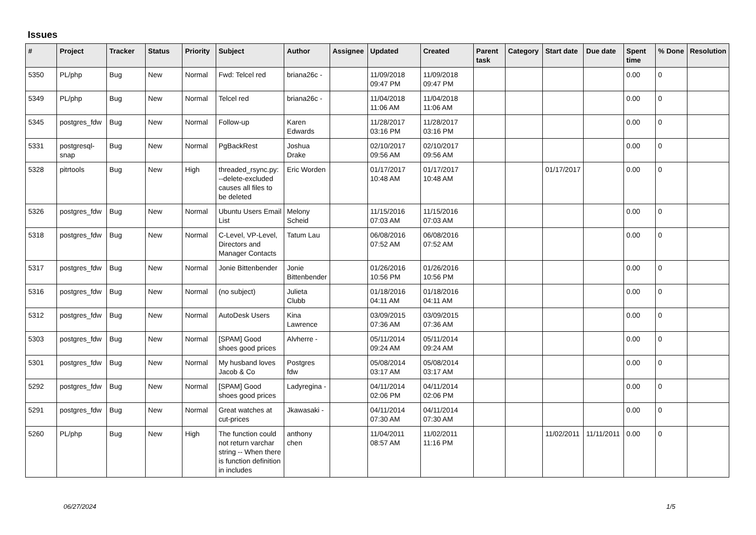Issues
| # | Project | Tracker | Status | Priority | Subject | Author | Assignee | Updated | Created | Parent task | Category | Start date | Due date | Spent time | % Done | Resolution |
| --- | --- | --- | --- | --- | --- | --- | --- | --- | --- | --- | --- | --- | --- | --- | --- | --- |
| 5350 | PL/php | Bug | New | Normal | Fwd: Telcel red | briana26c - | | 11/09/2018 09:47 PM | 11/09/2018 09:47 PM | | | | | 0.00 | 0 | |
| 5349 | PL/php | Bug | New | Normal | Telcel red | briana26c - | | 11/04/2018 11:06 AM | 11/04/2018 11:06 AM | | | | | 0.00 | 0 | |
| 5345 | postgres_fdw | Bug | New | Normal | Follow-up | Karen Edwards | | 11/28/2017 03:16 PM | 11/28/2017 03:16 PM | | | | | 0.00 | 0 | |
| 5331 | postgresql-snap | Bug | New | Normal | PgBackRest | Joshua Drake | | 02/10/2017 09:56 AM | 02/10/2017 09:56 AM | | | | | 0.00 | 0 | |
| 5328 | pitrtools | Bug | New | High | threaded_rsync.py: --delete-excluded causes all files to be deleted | Eric Worden | | 01/17/2017 10:48 AM | 01/17/2017 10:48 AM | | | 01/17/2017 | | 0.00 | 0 | |
| 5326 | postgres_fdw | Bug | New | Normal | Ubuntu Users Email List | Melony Scheid | | 11/15/2016 07:03 AM | 11/15/2016 07:03 AM | | | | | 0.00 | 0 | |
| 5318 | postgres_fdw | Bug | New | Normal | C-Level, VP-Level, Directors and Manager Contacts | Tatum Lau | | 06/08/2016 07:52 AM | 06/08/2016 07:52 AM | | | | | 0.00 | 0 | |
| 5317 | postgres_fdw | Bug | New | Normal | Jonie Bittenbender | Jonie Bittenbender | | 01/26/2016 10:56 PM | 01/26/2016 10:56 PM | | | | | 0.00 | 0 | |
| 5316 | postgres_fdw | Bug | New | Normal | (no subject) | Julieta Clubb | | 01/18/2016 04:11 AM | 01/18/2016 04:11 AM | | | | | 0.00 | 0 | |
| 5312 | postgres_fdw | Bug | New | Normal | AutoDesk Users | Kina Lawrence | | 03/09/2015 07:36 AM | 03/09/2015 07:36 AM | | | | | 0.00 | 0 | |
| 5303 | postgres_fdw | Bug | New | Normal | [SPAM] Good shoes good prices | Alvherre - | | 05/11/2014 09:24 AM | 05/11/2014 09:24 AM | | | | | 0.00 | 0 | |
| 5301 | postgres_fdw | Bug | New | Normal | My husband loves Jacob & Co | Postgres fdw | | 05/08/2014 03:17 AM | 05/08/2014 03:17 AM | | | | | 0.00 | 0 | |
| 5292 | postgres_fdw | Bug | New | Normal | [SPAM] Good shoes good prices | Ladyregina - | | 04/11/2014 02:06 PM | 04/11/2014 02:06 PM | | | | | 0.00 | 0 | |
| 5291 | postgres_fdw | Bug | New | Normal | Great watches at cut-prices | Jkawasaki - | | 04/11/2014 07:30 AM | 04/11/2014 07:30 AM | | | | | 0.00 | 0 | |
| 5260 | PL/php | Bug | New | High | The function could not return varchar string -- When there is function definition in includes | anthony chen | | 11/04/2011 08:57 AM | 11/02/2011 11:16 PM | | | 11/02/2011 | 11/11/2011 | 0.00 | 0 | |
06/27/2024 1/5